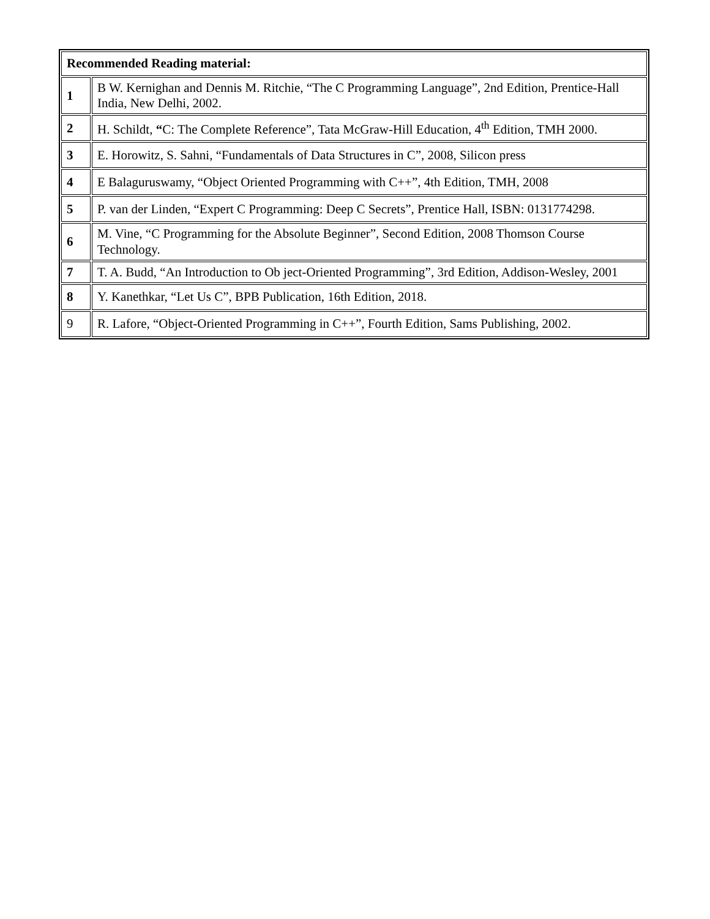| Recommended Reading material: | |
| --- | --- |
| 1 | B W. Kernighan and Dennis M. Ritchie, “The C Programming Language”, 2nd Edition, Prentice-Hall India, New Delhi, 2002. |
| 2 | H. Schildt, “ C: The Complete Reference”, Tata McGraw-Hill Education, 4<sup>th</sup> Edition, TMH 2000. |
| 3 | E. Horowitz, S. Sahni, “Fundamentals of Data Structures in C”, 2008, Silicon press |
| 4 | E Balaguruswamy, “Object Oriented Programming with C++”, 4th Edition, TMH, 2008 |
| 5 | P. van der Linden, “Expert C Programming: Deep C Secrets”, Prentice Hall, ISBN: 0131774298. |
| 6 | M. Vine, “C Programming for the Absolute Beginner”, Second Edition, 2008 Thomson Course Technology. |
| 7 | T. A. Budd, “An Introduction to Ob ject-Oriented Programming”, 3rd Edition, Addison-Wesley, 2001 |
| 8 | Y. Kanethkar, “Let Us C”, BPB Publication, 16th Edition, 2018. |
| 9 | R. Lafore, “Object-Oriented Programming in C++”, Fourth Edition, Sams Publishing, 2002. |